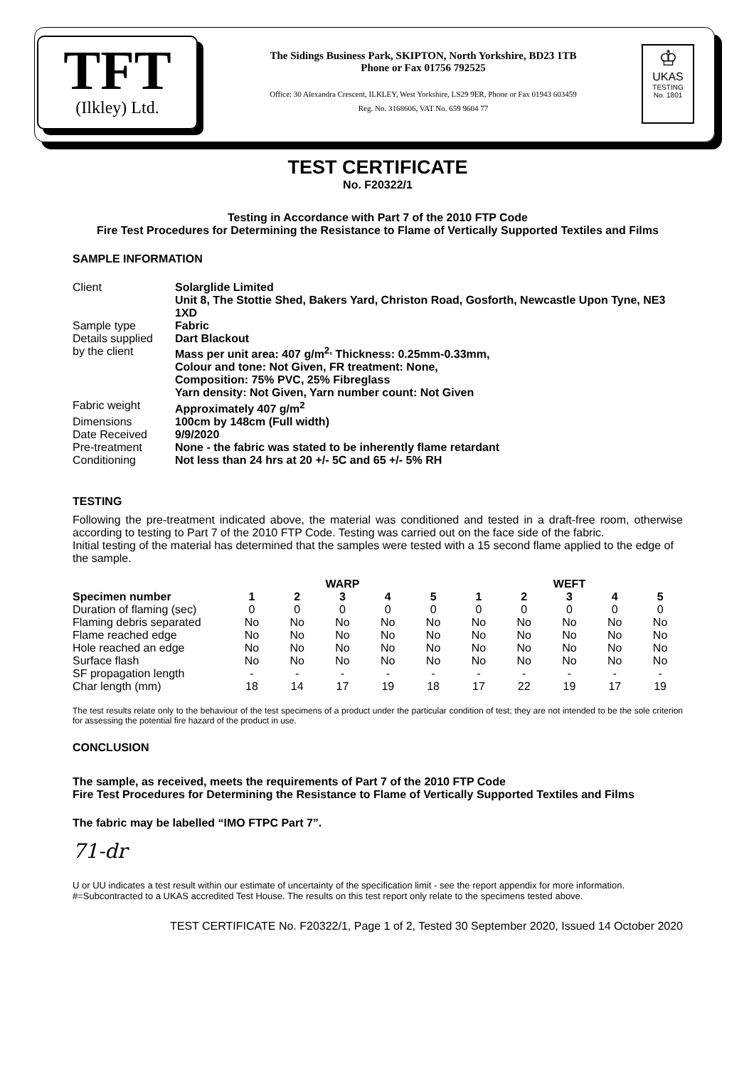TFT
(Ilkley) Ltd.
The Sidings Business Park, SKIPTON, North Yorkshire, BD23 1TB
Phone or Fax 01756 792525
Office: 30 Alexandra Crescent, ILKLEY, West Yorkshire, LS29 9ER, Phone or Fax 01943 603459
Reg. No. 3168606, VAT No. 659 9604 77
♔
UKAS
TESTING
No. 1801
TEST CERTIFICATE
No. F20322/1
Testing in Accordance with Part 7 of the 2010 FTP Code
Fire Test Procedures for Determining the Resistance to Flame of Vertically Supported Textiles and Films
SAMPLE INFORMATION
| Client | Solarglide Limited Unit 8, The Stottie Shed, Bakers Yard, Christon Road, Gosforth, Newcastle Upon Tyne, NE3 1XD |
| Sample type | Fabric |
| Details supplied | Dart Blackout |
| by the client | Mass per unit area: 407 g/m<sup>2,</sup> Thickness: 0.25mm-0.33mm, Colour and tone: Not Given, FR treatment: None, Composition: 75% PVC, 25% Fibreglass Yarn density: Not Given, Yarn number count: Not Given |
| Fabric weight | Approximately 407 g/m<sup>2</sup> |
| Dimensions | 100cm by 148cm (Full width) |
| Date Received | 9/9/2020 |
| Pre-treatment | None - the fabric was stated to be inherently flame retardant |
| Conditioning | Not less than 24 hrs at 20 +/- 5C and 65 +/- 5% RH |
TESTING
Following the pre-treatment indicated above, the material was conditioned and tested in a draft-free room, otherwise according to testing to Part 7 of the 2010 FTP Code. Testing was carried out on the face side of the fabric.
Initial testing of the material has determined that the samples were tested with a 15 second flame applied to the edge of the sample.
| | WARP | | | | | WEFT | | | | |
| --- | --- | --- | --- | --- | --- | --- | --- | --- | --- | --- |
| Specimen number | 1 | 2 | 3 | 4 | 5 | 1 | 2 | 3 | 4 | 5 |
| Duration of flaming (sec) | 0 | 0 | 0 | 0 | 0 | 0 | 0 | 0 | 0 | 0 |
| Flaming debris separated | No | No | No | No | No | No | No | No | No | No |
| Flame reached edge | No | No | No | No | No | No | No | No | No | No |
| Hole reached an edge | No | No | No | No | No | No | No | No | No | No |
| Surface flash | No | No | No | No | No | No | No | No | No | No |
| SF propagation length | - | - | - | - | - | - | - | - | - | - |
| Char length (mm) | 18 | 14 | 17 | 19 | 18 | 17 | 22 | 19 | 17 | 19 |
The test results relate only to the behaviour of the test specimens of a product under the particular condition of test; they are not intended to be the sole criterion for assessing the potential fire hazard of the product in use.
CONCLUSION
The sample, as received, meets the requirements of Part 7 of the 2010 FTP Code
Fire Test Procedures for Determining the Resistance to Flame of Vertically Supported Textiles and Films
The fabric may be labelled “IMO FTPC Part 7”.
71-dr
U or UU indicates a test result within our estimate of uncertainty of the specification limit - see the report appendix for more information.
#=Subcontracted to a UKAS accredited Test House. The results on this test report only relate to the specimens tested above.
TEST CERTIFICATE No. F20322/1, Page 1 of 2, Tested 30 September 2020, Issued 14 October 2020